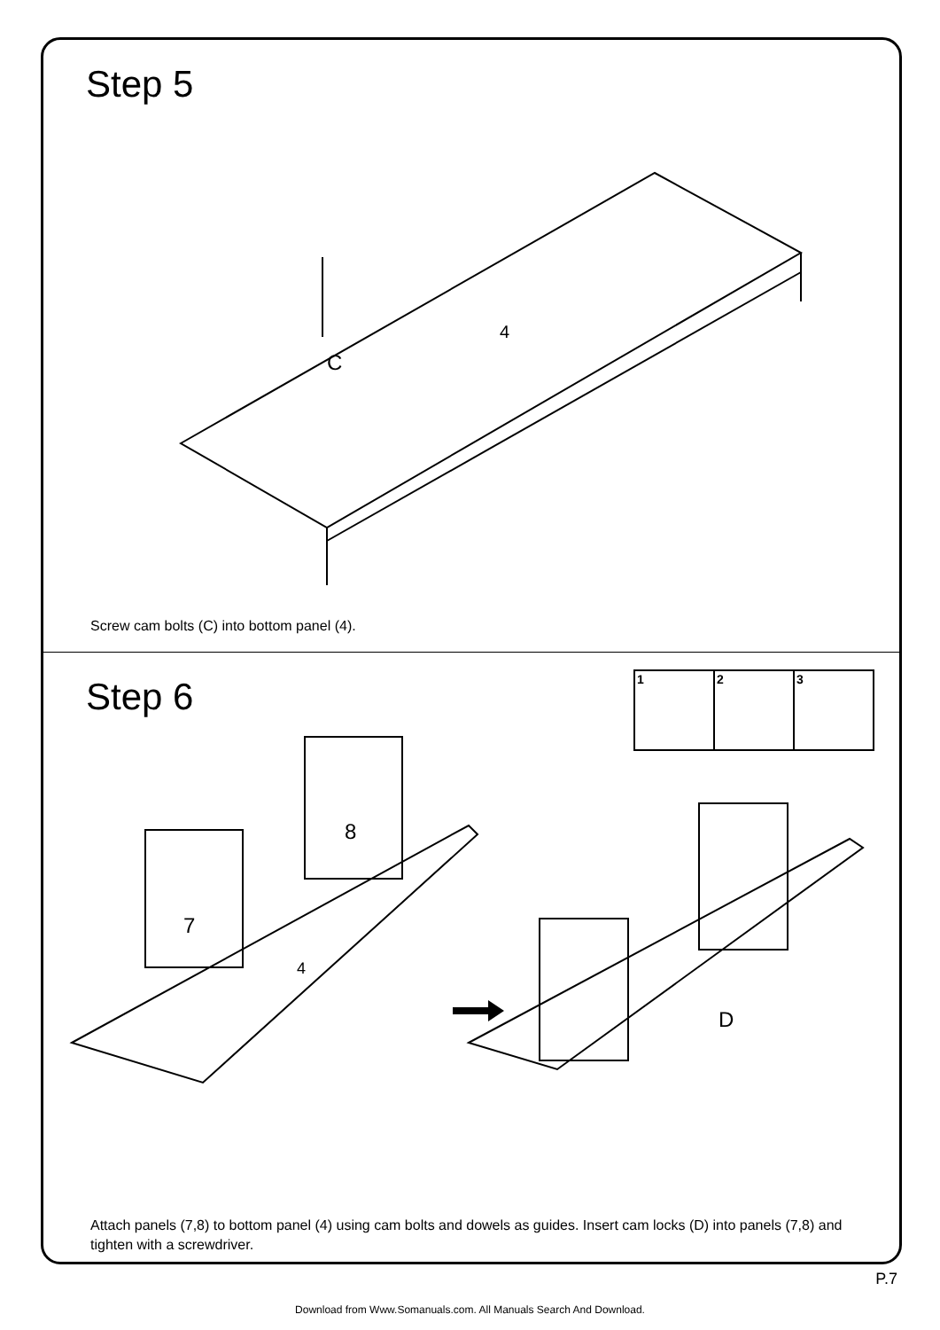Step 5
4
C
Screw cam bolts (C) into bottom panel (4).
Step 6
1
2
3
7
8
4
D
Attach panels (7,8) to bottom panel (4) using cam bolts and dowels as guides. Insert cam locks (D) into panels (7,8) and tighten with a screwdriver.
P.7
Download from Www.Somanuals.com. All Manuals Search And Download.